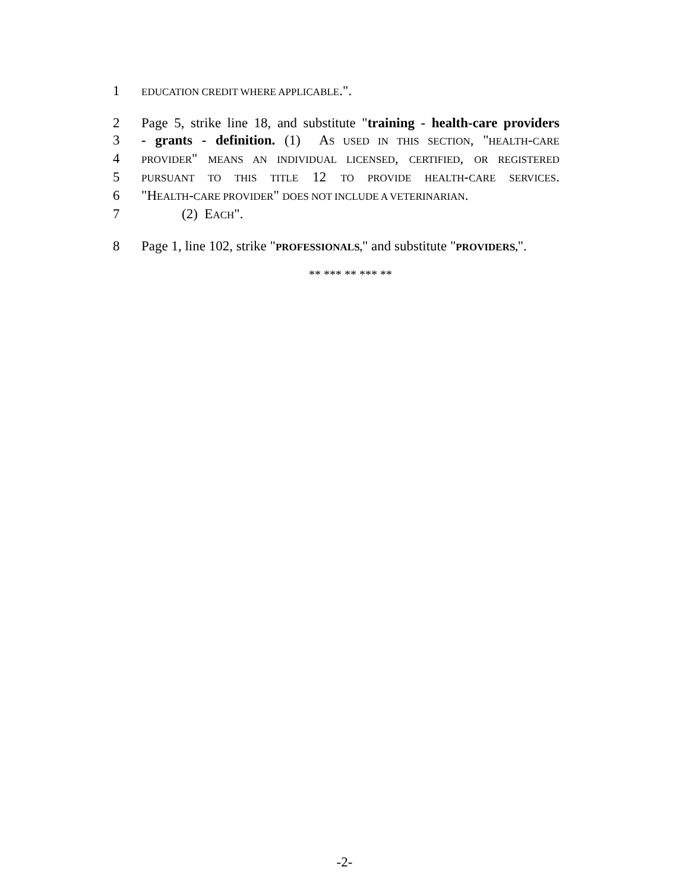1 EDUCATION CREDIT WHERE APPLICABLE.".
2 Page 5, strike line 18, and substitute "training - health-care providers
3 - grants - definition. (1) AS USED IN THIS SECTION, "HEALTH-CARE
4 PROVIDER" MEANS AN INDIVIDUAL LICENSED, CERTIFIED, OR REGISTERED
5 PURSUANT TO THIS TITLE 12 TO PROVIDE HEALTH-CARE SERVICES.
6 "HEALTH-CARE PROVIDER" DOES NOT INCLUDE A VETERINARIAN.
7 (2) EACH".
8 Page 1, line 102, strike "PROFESSIONALS," and substitute "PROVIDERS,".
** *** ** *** **
-2-